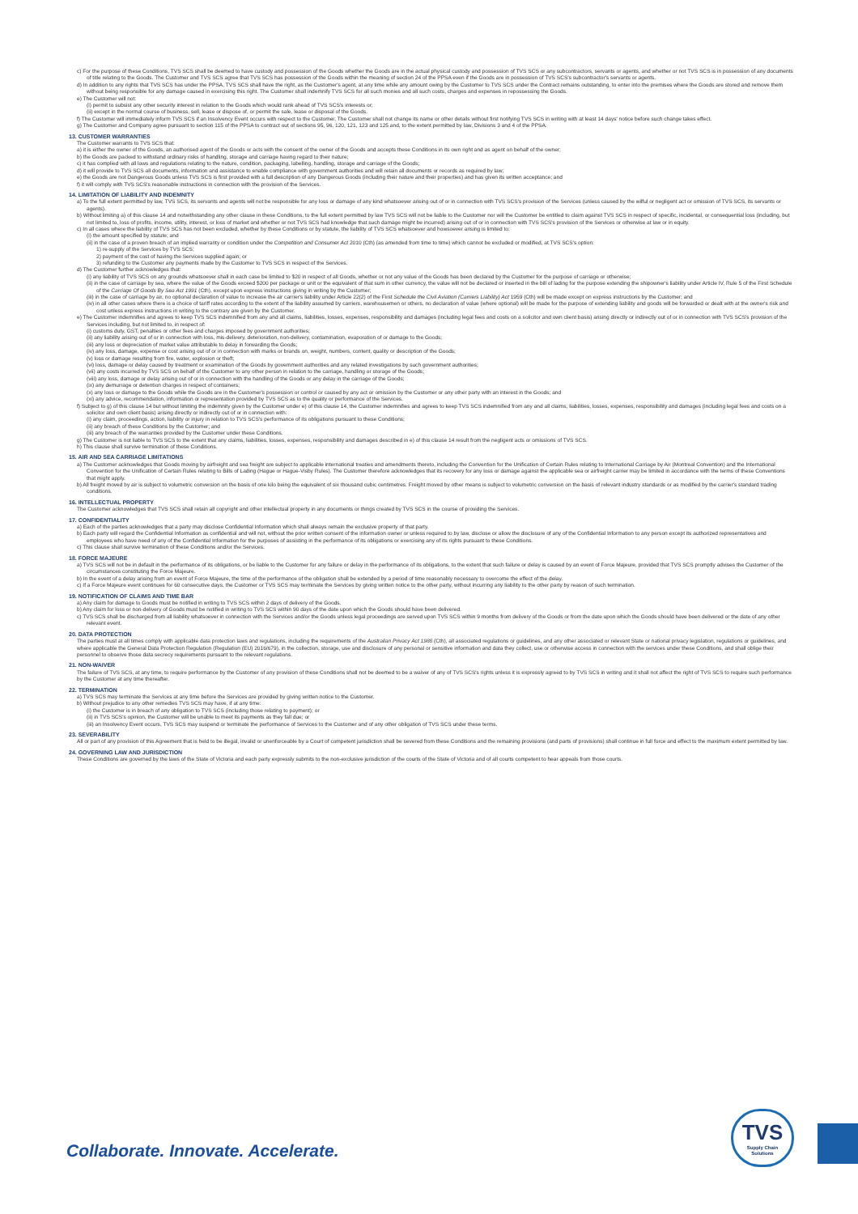c) For the purpose of these Conditions, TVS SCS shall be deemed to have custody and possession of the Goods whether the Goods are in the actual physical custody and possession of TVS SCS or any subcontractors, servants or agents, and whether or not TVS SCS is in possession of any documents of title relating to the Goods. The Customer and TVS SCS agree that TVS SCS has possession of the Goods within the meaning of section 24 of the PPSA even if the Goods are in possession of TVS SCS's subcontractor's servants or agents.
d) In addition to any rights that TVS SCS has under the PPSA, TVS SCS shall have the right, as the Customer's agent, at any time while any amount owing by the Customer to TVS SCS under the Contract remains outstanding, to enter into the premises where the Goods are stored and remove them without being responsible for any damage caused in exercising this right. The Customer shall indemnify TVS SCS for all such monies and all such costs, charges and expenses in repossessing the Goods.
e) The Customer will not:
(i) permit to subsist any other security interest in relation to the Goods which would rank ahead of TVS SCS's interests or;
(ii) except in the normal course of business, sell, lease or dispose of, or permit the sale, lease or disposal of the Goods.
f) The Customer will immediately inform TVS SCS if an Insolvency Event occurs with respect to the Customer. The Customer shall not change its name or other details without first notifying TVS SCS in writing with at least 14 days' notice before such change takes effect.
g) The Customer and Company agree pursuant to section 115 of the PPSA to contract out of sections 95, 96, 120, 121, 123 and 125 and, to the extent permitted by law, Divisions 3 and 4 of the PPSA.
13. CUSTOMER WARRANTIES
The Customer warrants to TVS SCS that:
a) it is either the owner of the Goods, an authorised agent of the Goods or acts with the consent of the owner of the Goods and accepts these Conditions in its own right and as agent on behalf of the owner;
b) the Goods are packed to withstand ordinary risks of handling, storage and carriage having regard to their nature;
c) it has complied with all laws and regulations relating to the nature, condition, packaging, labelling, handling, storage and carriage of the Goods;
d) it will provide to TVS SCS all documents, information and assistance to enable compliance with government authorities and will retain all documents or records as required by law;
e) the Goods are not Dangerous Goods unless TVS SCS is first provided with a full description of any Dangerous Goods (including their nature and their properties) and has given its written acceptance; and
f) it will comply with TVS SCS's reasonable instructions in connection with the provision of the Services.
14. LIMITATION OF LIABILITY AND INDEMNITY
a) To the full extent permitted by law, TVS SCS, its servants and agents will not be responsible for any loss or damage of any kind whatsoever arising out of or in connection with TVS SCS's provision of the Services (unless caused by the wilful or negligent act or omission of TVS SCS, its servants or agents).
b) Without limiting a) of this clause 14 and notwithstanding any other clause in these Conditions, to the full extent permitted by law TVS SCS will not be liable to the Customer nor will the Customer be entitled to claim against TVS SCS in respect of specific, incidental, or consequential loss (including, but not limited to, loss of profits, income, utility, interest, or loss of market and whether or not TVS SCS had knowledge that such damage might be incurred) arising out of or in connection with TVS SCS's provision of the Services or otherwise at law or in equity.
c) In all cases where the liability of TVS SCS has not been excluded, whether by these Conditions or by statute, the liability of TVS SCS whatsoever and howsoever arising is limited to:
(i) the amount specified by statute; and
(ii) in the case of a proven breach of an implied warranty or condition under the Competition and Consumer Act 2010 (Cth) (as amended from time to time) which cannot be excluded or modified, at TVS SCS's option:
1) re-supply of the Services by TVS SCS;
2) payment of the cost of having the Services supplied again; or
3) refunding to the Customer any payments made by the Customer to TVS SCS in respect of the Services.
d) The Customer further acknowledges that:
(i) any liability of TVS SCS on any grounds whatsoever shall in each case be limited to $20 in respect of all Goods, whether or not any value of the Goods has been declared by the Customer for the purpose of carriage or otherwise;
(ii) in the case of carriage by sea, where the value of the Goods exceed $200 per package or unit or the equivalent of that sum in other currency, the value will not be declared or inserted in the bill of lading for the purpose extending the shipowner's liability under Article IV, Rule 5 of the First Schedule of the Carriage Of Goods By Sea Act 1991 (Cth), except upon express instructions giving in writing by the Customer;
(iii) in the case of carriage by air, no optional declaration of value to increase the air carrier's liability under Article 22(2) of the First Schedule the Civil Aviation (Carriers Liability) Act 1959 (Cth) will be made except on express instructions by the Customer; and
(iv) in all other cases where there is a choice of tariff rates according to the extent of the liability assumed by carriers, warehousemen or others, no declaration of value (where optional) will be made for the purpose of extending liability and goods will be forwarded or dealt with at the owner's risk and cost unless express instructions in writing to the contrary are given by the Customer.
e) The Customer indemnifies and agrees to keep TVS SCS indemnified from any and all claims, liabilities, losses, expenses, responsibility and damages (including legal fees and costs on a solicitor and own client basis) arising directly or indirectly out of or in connection with TVS SCS's provision of the Services including, but not limited to, in respect of:
(i) customs duty, GST, penalties or other fees and charges imposed by government authorities;
(ii) any liability arising out of or in connection with loss, mis-delivery, deterioration, non-delivery, contamination, evaporation of or damage to the Goods;
(iii) any loss or depreciation of market value attributable to delay in forwarding the Goods;
(iv) any loss, damage, expense or cost arising out of or in connection with marks or brands on, weight, numbers, content, quality or description of the Goods;
(v) loss or damage resulting from fire, water, explosion or theft;
(vi) loss, damage or delay caused by treatment or examination of the Goods by government authorities and any related investigations by such government authorities;
(vii) any costs incurred by TVS SCS on behalf of the Customer to any other person in relation to the carriage, handling or storage of the Goods;
(viii) any loss, damage or delay arising out of or in connection with the handling of the Goods or any delay in the carriage of the Goods;
(ix) any demurrage or detention charges in respect of containers;
(x) any loss or damage to the Goods while the Goods are in the Customer's possession or control or caused by any act or omission by the Customer or any other party with an interest in the Goods; and
(xi) any advice, recommendation, information or representation provided by TVS SCS as to the quality or performance of the Services.
f) Subject to g) of this clause 14 but without limiting the indemnity given by the Customer under e) of this clause 14, the Customer indemnifies and agrees to keep TVS SCS indemnified from any and all claims, liabilities, losses, expenses, responsibility and damages (including legal fees and costs on a solicitor and own client basis) arising directly or indirectly out of or in connection with:
(i) any claim, proceedings, action, liability or injury in relation to TVS SCS's performance of its obligations pursuant to these Conditions;
(ii) any breach of these Conditions by the Customer; and
(iii) any breach of the warranties provided by the Customer under these Conditions.
g) The Customer is not liable to TVS SCS to the extent that any claims, liabilities, losses, expenses, responsibility and damages described in e) of this clause 14 result from the negligent acts or omissions of TVS SCS.
h) This clause shall survive termination of these Conditions.
15. AIR AND SEA CARRIAGE LIMITATIONS
a) The Customer acknowledges that Goods moving by airfreight and sea freight are subject to applicable international treaties and amendments thereto, including the Convention for the Unification of Certain Rules relating to International Carriage by Air (Montreal Convention) and the International Convention for the Unification of Certain Rules relating to Bills of Lading (Hague or Hague-Visby Rules). The Customer therefore acknowledges that its recovery for any loss or damage against the applicable sea or airfreight carrier may be limited in accordance with the terms of these Conventions that might apply.
b) All freight moved by air is subject to volumetric conversion on the basis of one kilo being the equivalent of six thousand cubic centimetres. Freight moved by other means is subject to volumetric conversion on the basis of relevant industry standards or as modified by the carrier's standard trading conditions.
16. INTELLECTUAL PROPERTY
The Customer acknowledges that TVS SCS shall retain all copyright and other intellectual property in any documents or things created by TVS SCS in the course of providing the Services.
17. CONFIDENTIALITY
a) Each of the parties acknowledges that a party may disclose Confidential Information which shall always remain the exclusive property of that party.
b) Each party will regard the Confidential Information as confidential and will not, without the prior written consent of the information owner or unless required to by law, disclose or allow the disclosure of any of the Confidential Information to any person except its authorized representatives and employees who have need of any of the Confidential Information for the purposes of assisting in the performance of its obligations or exercising any of its rights pursuant to these Conditions.
c) This clause shall survive termination of these Conditions and/or the Services.
18. FORCE MAJEURE
a) TVS SCS will not be in default in the performance of its obligations, or be liable to the Customer for any failure or delay in the performance of its obligations, to the extent that such failure or delay is caused by an event of Force Majeure, provided that TVS SCS promptly advises the Customer of the circumstances constituting the Force Majeure.
b) In the event of a delay arising from an event of Force Majeure, the time of the performance of the obligation shall be extended by a period of time reasonably necessary to overcome the effect of the delay.
c) If a Force Majeure event continues for 60 consecutive days, the Customer or TVS SCS may terminate the Services by giving written notice to the other party, without incurring any liability to the other party by reason of such termination.
19. NOTIFICATION OF CLAIMS AND TIME BAR
a) Any claim for damage to Goods must be notified in writing to TVS SCS within 2 days of delivery of the Goods.
b) Any claim for loss or non-delivery of Goods must be notified in writing to TVS SCS within 90 days of the date upon which the Goods should have been delivered.
c) TVS SCS shall be discharged from all liability whatsoever in connection with the Services and/or the Goods unless legal proceedings are served upon TVS SCS within 9 months from delivery of the Goods or from the date upon which the Goods should have been delivered or the date of any other relevant event.
20. DATA PROTECTION
The parties must at all times comply with applicable data protection laws and regulations, including the requirements of the Australian Privacy Act 1988 (Cth), all associated regulations or guidelines, and any other associated or relevant State or national privacy legislation, regulations or guidelines, and where applicable the General Data Protection Regulation (Regulation (EU) 2016/679), in the collection, storage, use and disclosure of any personal or sensitive information and data they collect, use or otherwise access in connection with the services under these Conditions, and shall oblige their personnel to observe those data secrecy requirements pursuant to the relevant regulations.
21. NON-WAIVER
The failure of TVS SCS, at any time, to require performance by the Customer of any provision of these Conditions shall not be deemed to be a waiver of any of TVS SCS's rights unless it is expressly agreed to by TVS SCS in writing and it shall not affect the right of TVS SCS to require such performance by the Customer at any time thereafter.
22. TERMINATION
a) TVS SCS may terminate the Services at any time before the Services are provided by giving written notice to the Customer.
b) Without prejudice to any other remedies TVS SCS may have, if at any time:
(i) the Customer is in breach of any obligation to TVS SCS (including those relating to payment); or
(ii) in TVS SCS's opinion, the Customer will be unable to meet its payments as they fall due; or
(iii) an Insolvency Event occurs, TVS SCS may suspend or terminate the performance of Services to the Customer and of any other obligation of TVS SCS under these terms.
23. SEVERABILITY
All or part of any provision of this Agreement that is held to be illegal, invalid or unenforceable by a Court of competent jurisdiction shall be severed from these Conditions and the remaining provisions (and parts of provisions) shall continue in full force and effect to the maximum extent permitted by law.
24. GOVERNING LAW AND JURISDICTION
These Conditions are governed by the laws of the State of Victoria and each party expressly submits to the non-exclusive jurisdiction of the courts of the State of Victoria and of all courts competent to hear appeals from those courts.
TVS
Supply Chain
Solutions
Collaborate. Innovate. Accelerate.